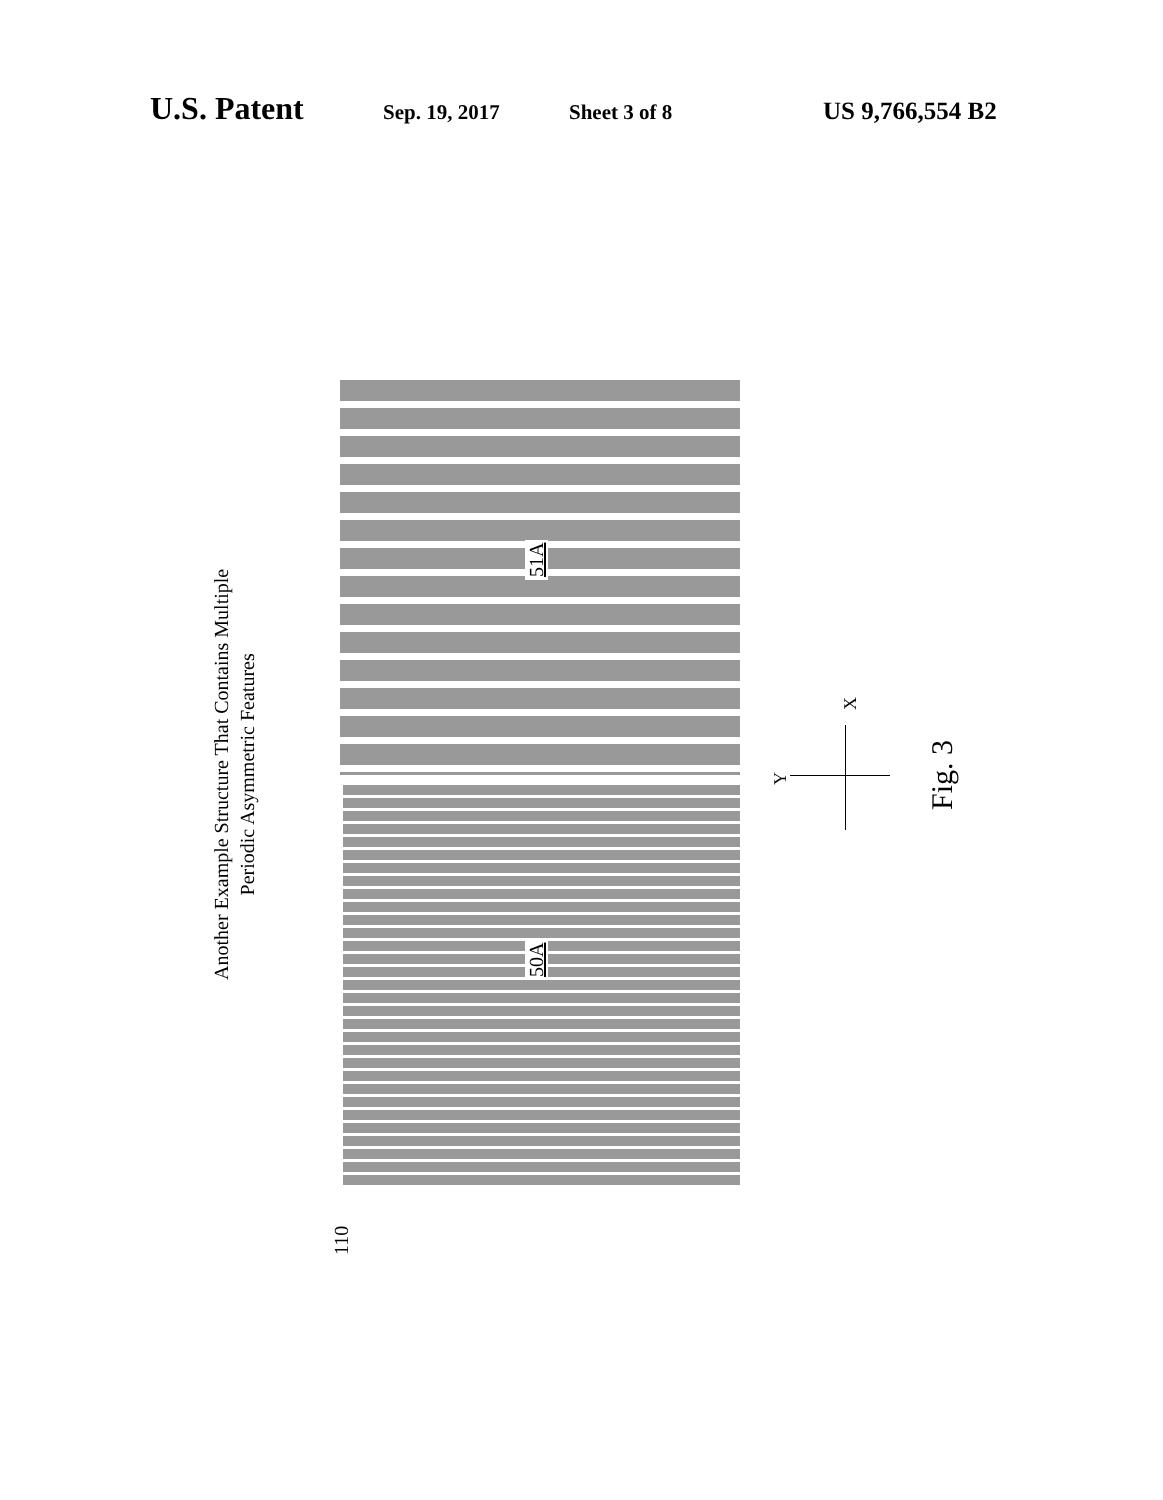U.S. Patent Sep. 19, 2017 Sheet 3 of 8 US 9,766,554 B2
Another Example Structure That Contains Multiple
Periodic Asymmetric Features
51A
50A
110
Y
X
Fig. 3